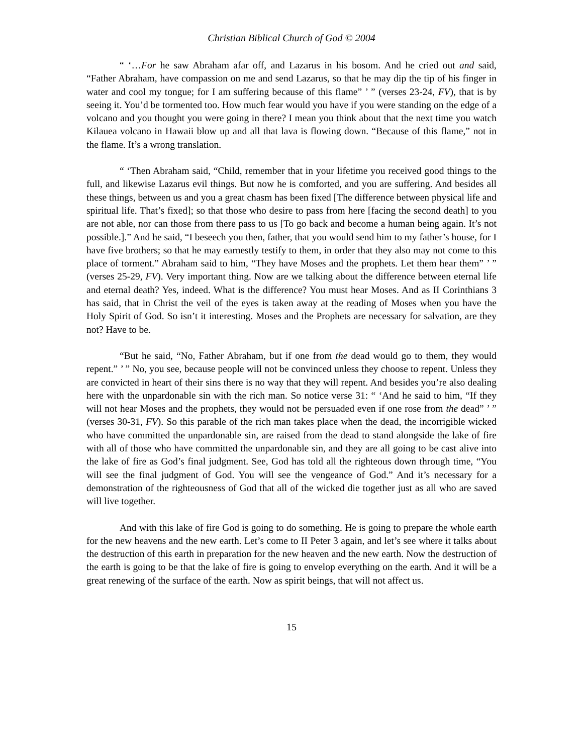Christian Biblical Church of God © 2004
“ ‘…For he saw Abraham afar off, and Lazarus in his bosom. And he cried out and said, “Father Abraham, have compassion on me and send Lazarus, so that he may dip the tip of his finger in water and cool my tongue; for I am suffering because of this flame” ’ ” (verses 23-24, FV), that is by seeing it. You’d be tormented too. How much fear would you have if you were standing on the edge of a volcano and you thought you were going in there? I mean you think about that the next time you watch Kilauea volcano in Hawaii blow up and all that lava is flowing down. “Because of this flame,” not in the flame. It’s a wrong translation.
“ ‘Then Abraham said, “Child, remember that in your lifetime you received good things to the full, and likewise Lazarus evil things. But now he is comforted, and you are suffering. And besides all these things, between us and you a great chasm has been fixed [The difference between physical life and spiritual life. That’s fixed]; so that those who desire to pass from here [facing the second death] to you are not able, nor can those from there pass to us [To go back and become a human being again. It’s not possible.].” And he said, “I beseech you then, father, that you would send him to my father’s house, for I have five brothers; so that he may earnestly testify to them, in order that they also may not come to this place of torment.” Abraham said to him, “They have Moses and the prophets. Let them hear them” ’ ” (verses 25-29, FV). Very important thing. Now are we talking about the difference between eternal life and eternal death? Yes, indeed. What is the difference? You must hear Moses. And as II Corinthians 3 has said, that in Christ the veil of the eyes is taken away at the reading of Moses when you have the Holy Spirit of God. So isn’t it interesting. Moses and the Prophets are necessary for salvation, are they not? Have to be.
“But he said, “No, Father Abraham, but if one from the dead would go to them, they would repent.” ’ ” No, you see, because people will not be convinced unless they choose to repent. Unless they are convicted in heart of their sins there is no way that they will repent. And besides you’re also dealing here with the unpardonable sin with the rich man. So notice verse 31: “ ‘And he said to him, “If they will not hear Moses and the prophets, they would not be persuaded even if one rose from the dead” ’ ” (verses 30-31, FV). So this parable of the rich man takes place when the dead, the incorrigible wicked who have committed the unpardonable sin, are raised from the dead to stand alongside the lake of fire with all of those who have committed the unpardonable sin, and they are all going to be cast alive into the lake of fire as God’s final judgment. See, God has told all the righteous down through time, “You will see the final judgment of God. You will see the vengeance of God.” And it’s necessary for a demonstration of the righteousness of God that all of the wicked die together just as all who are saved will live together.
And with this lake of fire God is going to do something. He is going to prepare the whole earth for the new heavens and the new earth. Let’s come to II Peter 3 again, and let’s see where it talks about the destruction of this earth in preparation for the new heaven and the new earth. Now the destruction of the earth is going to be that the lake of fire is going to envelop everything on the earth. And it will be a great renewing of the surface of the earth. Now as spirit beings, that will not affect us.
15